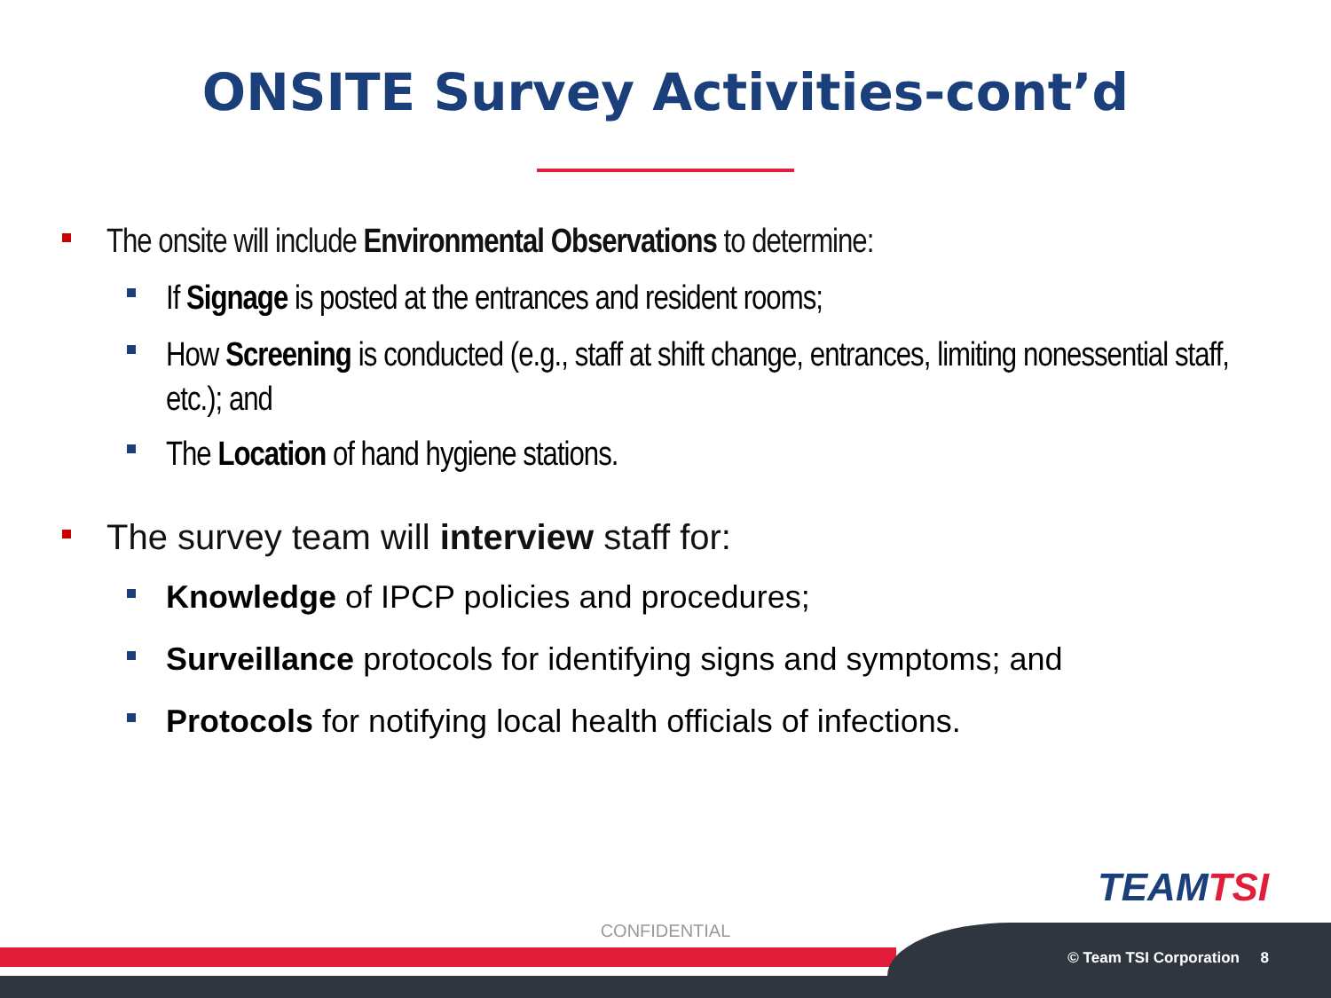ONSITE Survey Activities-cont’d
The onsite will include Environmental Observations to determine:
If Signage is posted at the entrances and resident rooms;
How Screening is conducted (e.g., staff at shift change, entrances, limiting nonessential staff, etc.); and
The Location of hand hygiene stations.
The survey team will interview staff for:
Knowledge of IPCP policies and procedures;
Surveillance protocols for identifying signs and symptoms; and
Protocols for notifying local health officials of infections.
TEAMTSI
CONFIDENTIAL
© Team TSI Corporation 8